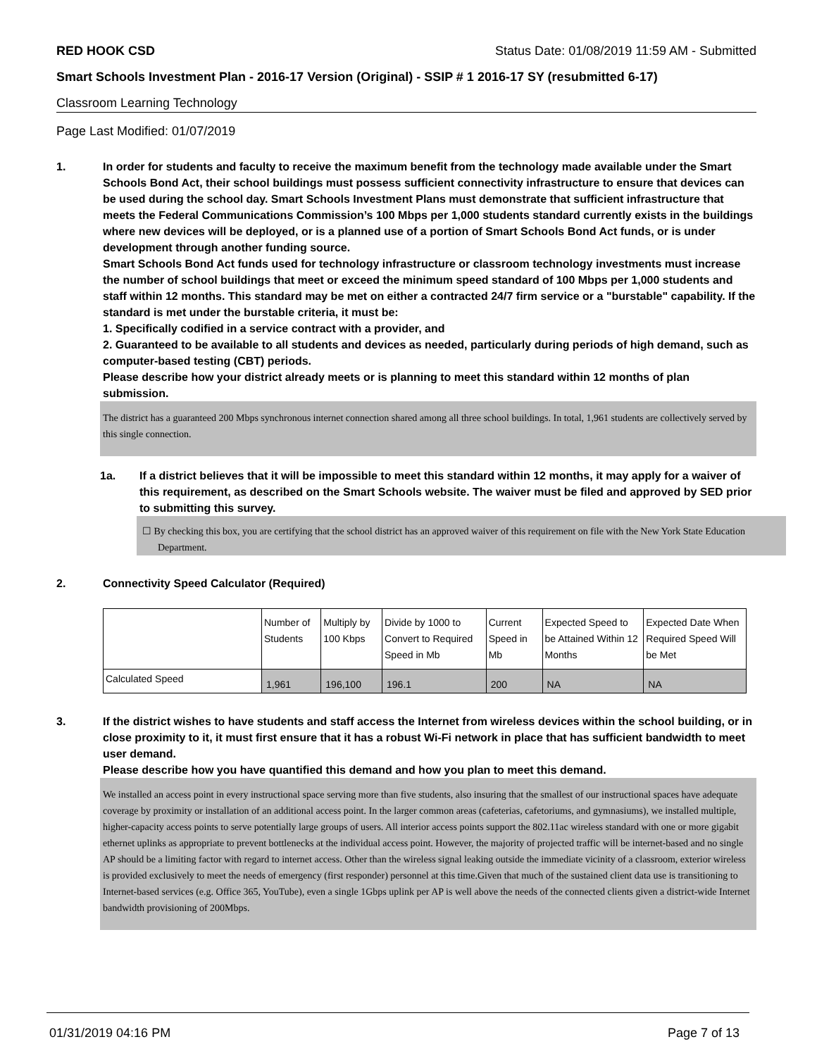RED HOOK CSD Status Date: 01/08/2019 11:59 AM - Submitted
Smart Schools Investment Plan - 2016-17 Version (Original) - SSIP # 1 2016-17 SY (resubmitted 6-17)
Classroom Learning Technology
Page Last Modified: 01/07/2019
1. In order for students and faculty to receive the maximum benefit from the technology made available under the Smart Schools Bond Act, their school buildings must possess sufficient connectivity infrastructure to ensure that devices can be used during the school day. Smart Schools Investment Plans must demonstrate that sufficient infrastructure that meets the Federal Communications Commission’s 100 Mbps per 1,000 students standard currently exists in the buildings where new devices will be deployed, or is a planned use of a portion of Smart Schools Bond Act funds, or is under development through another funding source.
Smart Schools Bond Act funds used for technology infrastructure or classroom technology investments must increase the number of school buildings that meet or exceed the minimum speed standard of 100 Mbps per 1,000 students and staff within 12 months. This standard may be met on either a contracted 24/7 firm service or a "burstable" capability. If the standard is met under the burstable criteria, it must be:
1. Specifically codified in a service contract with a provider, and
2. Guaranteed to be available to all students and devices as needed, particularly during periods of high demand, such as computer-based testing (CBT) periods.
Please describe how your district already meets or is planning to meet this standard within 12 months of plan submission.
The district has a guaranteed 200 Mbps synchronous internet connection shared among all three school buildings. In total, 1,961 students are collectively served by this single connection.
1a. If a district believes that it will be impossible to meet this standard within 12 months, it may apply for a waiver of this requirement, as described on the Smart Schools website. The waiver must be filed and approved by SED prior to submitting this survey.
☐ By checking this box, you are certifying that the school district has an approved waiver of this requirement on file with the New York State Education Department.
2. Connectivity Speed Calculator (Required)
| | Number of Students | Multiply by 100 Kbps | Divide by 1000 to Convert to Required Speed in Mb | Current Speed in Mb | Expected Speed to be Attained Within 12 Months | Expected Date When Required Speed Will be Met |
| Calculated Speed | 1,961 | 196,100 | 196.1 | 200 | NA | NA |
3. If the district wishes to have students and staff access the Internet from wireless devices within the school building, or in close proximity to it, it must first ensure that it has a robust Wi-Fi network in place that has sufficient bandwidth to meet user demand.
Please describe how you have quantified this demand and how you plan to meet this demand.
We installed an access point in every instructional space serving more than five students, also insuring that the smallest of our instructional spaces have adequate coverage by proximity or installation of an additional access point. In the larger common areas (cafeterias, cafetoriums, and gymnasiums), we installed multiple, higher-capacity access points to serve potentially large groups of users. All interior access points support the 802.11ac wireless standard with one or more gigabit ethernet uplinks as appropriate to prevent bottlenecks at the individual access point. However, the majority of projected traffic will be internet-based and no single AP should be a limiting factor with regard to internet access. Other than the wireless signal leaking outside the immediate vicinity of a classroom, exterior wireless is provided exclusively to meet the needs of emergency (first responder) personnel at this time.Given that much of the sustained client data use is transitioning to Internet-based services (e.g. Office 365, YouTube), even a single 1Gbps uplink per AP is well above the needs of the connected clients given a district-wide Internet bandwidth provisioning of 200Mbps.
01/31/2019 04:16 PM Page 7 of 13